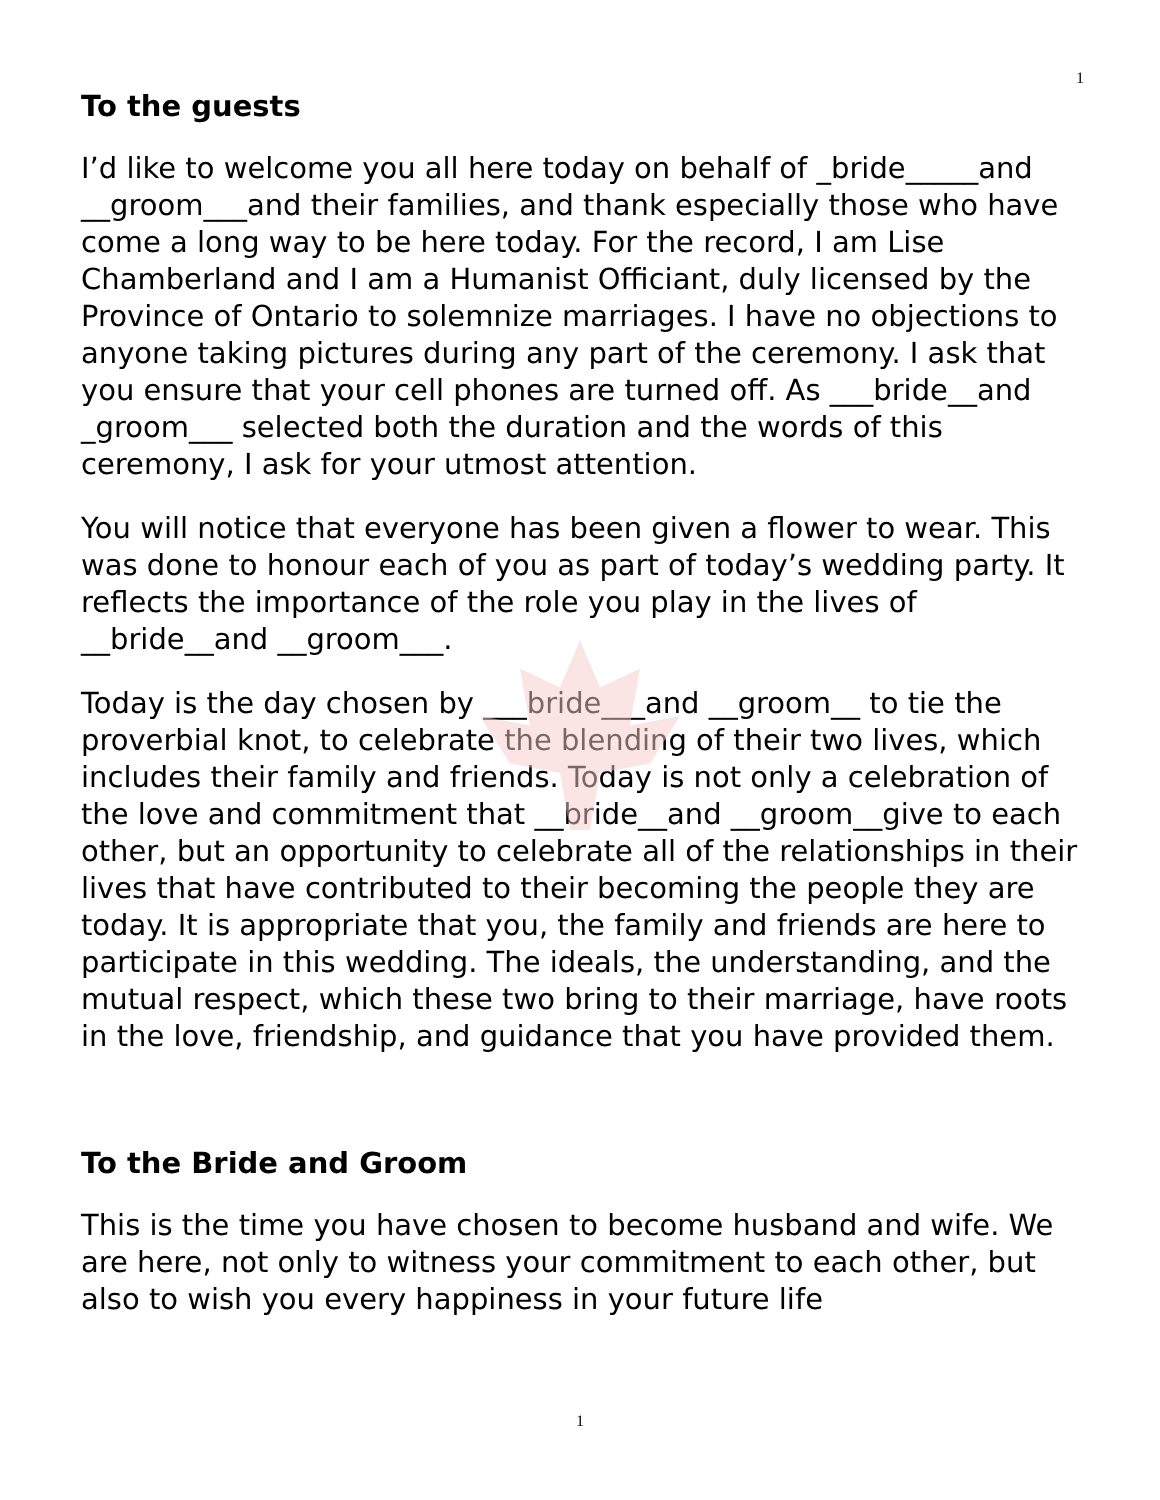1
To the guests
I’d like to welcome you all here today on behalf of _bride_____and __groom___and their families, and thank especially those who have come a long way to be here today. For the record, I am Lise Chamberland and I am a Humanist Officiant, duly licensed by the Province of Ontario to solemnize marriages. I have no objections to anyone taking pictures during any part of the ceremony. I ask that you ensure that your cell phones are turned off. As ___bride__and _groom___ selected both the duration and the words of this ceremony, I ask for your utmost attention.
You will notice that everyone has been given a flower to wear. This was done to honour each of you as part of today’s wedding party. It reflects the importance of the role you play in the lives of __bride__and __groom___.
Today is the day chosen by ___bride___and __groom__ to tie the proverbial knot, to celebrate the blending of their two lives, which includes their family and friends. Today is not only a celebration of the love and commitment that __bride__and __groom__give to each other, but an opportunity to celebrate all of the relationships in their lives that have contributed to their becoming the people they are today. It is appropriate that you, the family and friends are here to participate in this wedding. The ideals, the understanding, and the mutual respect, which these two bring to their marriage, have roots in the love, friendship, and guidance that you have provided them.
To the Bride and Groom
This is the time you have chosen to become husband and wife. We are here, not only to witness your commitment to each other, but also to wish you every happiness in your future life
1